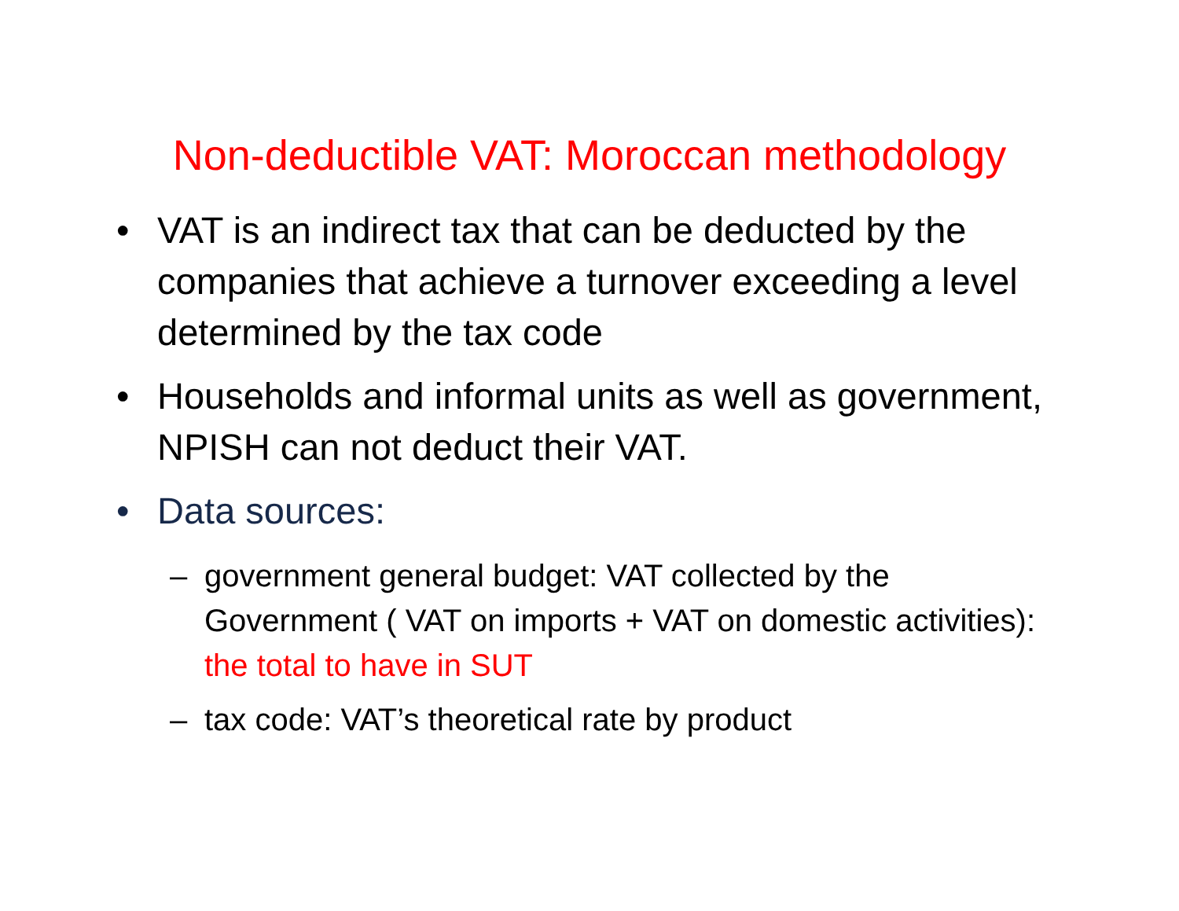Non-deductible VAT: Moroccan methodology
• VAT is an indirect tax that can be deducted by the companies that achieve a turnover exceeding a level determined by the tax code
• Households and informal units as well as government, NPISH can not deduct their VAT.
• Data sources:
– government general budget: VAT collected by the Government ( VAT on imports + VAT on domestic activities): the total to have in SUT
– tax code: VAT’s theoretical rate by product